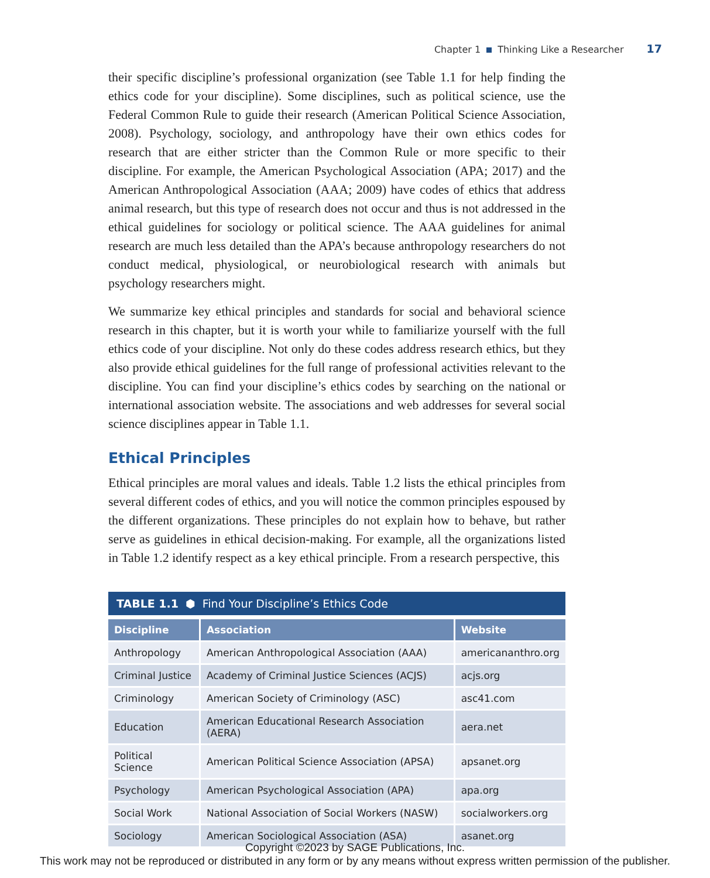Chapter 1 Thinking Like a Researcher 17
their specific discipline’s professional organization (see Table 1.1 for help finding the ethics code for your discipline). Some disciplines, such as political science, use the Federal Common Rule to guide their research (American Political Science Association, 2008). Psychology, sociology, and anthropology have their own ethics codes for research that are either stricter than the Common Rule or more specific to their discipline. For example, the American Psychological Association (APA; 2017) and the American Anthropological Association (AAA; 2009) have codes of ethics that address animal research, but this type of research does not occur and thus is not addressed in the ethical guidelines for sociology or political science. The AAA guidelines for animal research are much less detailed than the APA’s because anthropology researchers do not conduct medical, physiological, or neurobiological research with animals but psychology researchers might.
We summarize key ethical principles and standards for social and behavioral science research in this chapter, but it is worth your while to familiarize yourself with the full ethics code of your discipline. Not only do these codes address research ethics, but they also provide ethical guidelines for the full range of professional activities relevant to the discipline. You can find your discipline’s ethics codes by searching on the national or international association website. The associations and web addresses for several social science disciplines appear in Table 1.1.
Ethical Principles
Ethical principles are moral values and ideals. Table 1.2 lists the ethical principles from several different codes of ethics, and you will notice the common principles espoused by the different organizations. These principles do not explain how to behave, but rather serve as guidelines in ethical decision-making. For example, all the organizations listed in Table 1.2 identify respect as a key ethical principle. From a research perspective, this
TABLE 1.1 ⬢ Find Your Discipline’s Ethics Code
| Discipline | Association | Website |
| --- | --- | --- |
| Anthropology | American Anthropological Association (AAA) | americananthro.org |
| Criminal Justice | Academy of Criminal Justice Sciences (ACJS) | acjs.org |
| Criminology | American Society of Criminology (ASC) | asc41.com |
| Education | American Educational Research Association (AERA) | aera.net |
| Political Science | American Political Science Association (APSA) | apsanet.org |
| Psychology | American Psychological Association (APA) | apa.org |
| Social Work | National Association of Social Workers (NASW) | socialworkers.org |
| Sociology | American Sociological Association (ASA) | asanet.org |
Copyright ©2023 by SAGE Publications, Inc.
This work may not be reproduced or distributed in any form or by any means without express written permission of the publisher.